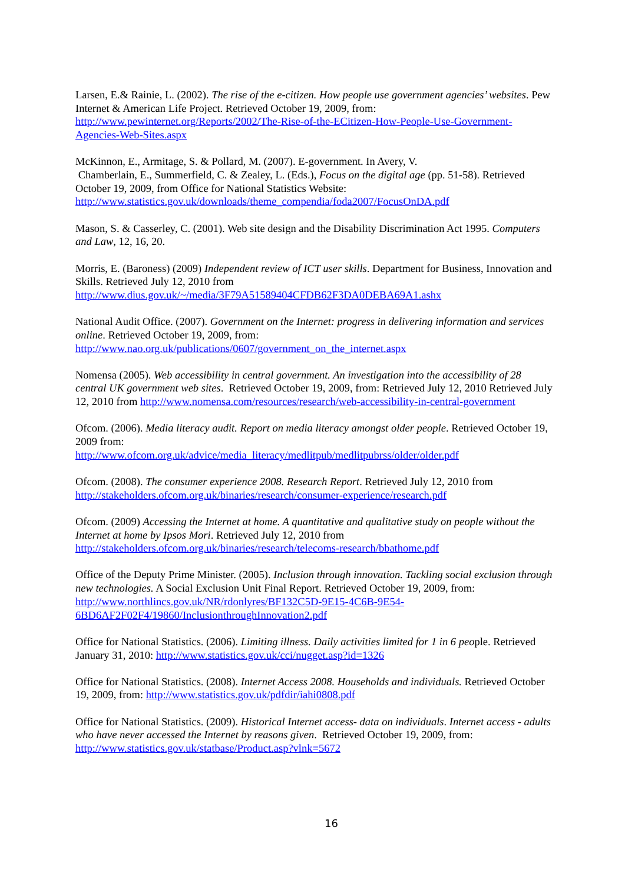Larsen, E.& Rainie, L. (2002). The rise of the e-citizen. How people use government agencies’ websites. Pew Internet & American Life Project. Retrieved October 19, 2009, from: http://www.pewinternet.org/Reports/2002/The-Rise-of-the-ECitizen-How-People-Use-Government-Agencies-Web-Sites.aspx
McKinnon, E., Armitage, S. & Pollard, M. (2007). E-government. In Avery, V.
Chamberlain, E., Summerfield, C. & Zealey, L. (Eds.), Focus on the digital age (pp. 51-58). Retrieved October 19, 2009, from Office for National Statistics Website:
http://www.statistics.gov.uk/downloads/theme_compendia/foda2007/FocusOnDA.pdf
Mason, S. & Casserley, C. (2001). Web site design and the Disability Discrimination Act 1995. Computers and Law, 12, 16, 20.
Morris, E. (Baroness) (2009) Independent review of ICT user skills. Department for Business, Innovation and Skills. Retrieved July 12, 2010 from
http://www.dius.gov.uk/~/media/3F79A51589404CFDB62F3DA0DEBA69A1.ashx
National Audit Office. (2007). Government on the Internet: progress in delivering information and services online. Retrieved October 19, 2009, from:
http://www.nao.org.uk/publications/0607/government_on_the_internet.aspx
Nomensa (2005). Web accessibility in central government. An investigation into the accessibility of 28 central UK government web sites. Retrieved October 19, 2009, from: Retrieved July 12, 2010 Retrieved July 12, 2010 from http://www.nomensa.com/resources/research/web-accessibility-in-central-government
Ofcom. (2006). Media literacy audit. Report on media literacy amongst older people. Retrieved October 19, 2009 from:
http://www.ofcom.org.uk/advice/media_literacy/medlitpub/medlitpubrss/older/older.pdf
Ofcom. (2008). The consumer experience 2008. Research Report. Retrieved July 12, 2010 from http://stakeholders.ofcom.org.uk/binaries/research/consumer-experience/research.pdf
Ofcom. (2009) Accessing the Internet at home. A quantitative and qualitative study on people without the Internet at home by Ipsos Mori. Retrieved July 12, 2010 from
http://stakeholders.ofcom.org.uk/binaries/research/telecoms-research/bbathome.pdf
Office of the Deputy Prime Minister. (2005). Inclusion through innovation. Tackling social exclusion through new technologies. A Social Exclusion Unit Final Report. Retrieved October 19, 2009, from: http://www.northlincs.gov.uk/NR/rdonlyres/BF132C5D-9E15-4C6B-9E54-6BD6AF2F02F4/19860/InclusionthroughInnovation2.pdf
Office for National Statistics. (2006). Limiting illness. Daily activities limited for 1 in 6 people. Retrieved January 31, 2010: http://www.statistics.gov.uk/cci/nugget.asp?id=1326
Office for National Statistics. (2008). Internet Access 2008. Households and individuals. Retrieved October 19, 2009, from: http://www.statistics.gov.uk/pdfdir/iahi0808.pdf
Office for National Statistics. (2009). Historical Internet access- data on individuals. Internet access - adults who have never accessed the Internet by reasons given. Retrieved October 19, 2009, from: http://www.statistics.gov.uk/statbase/Product.asp?vlnk=5672
16